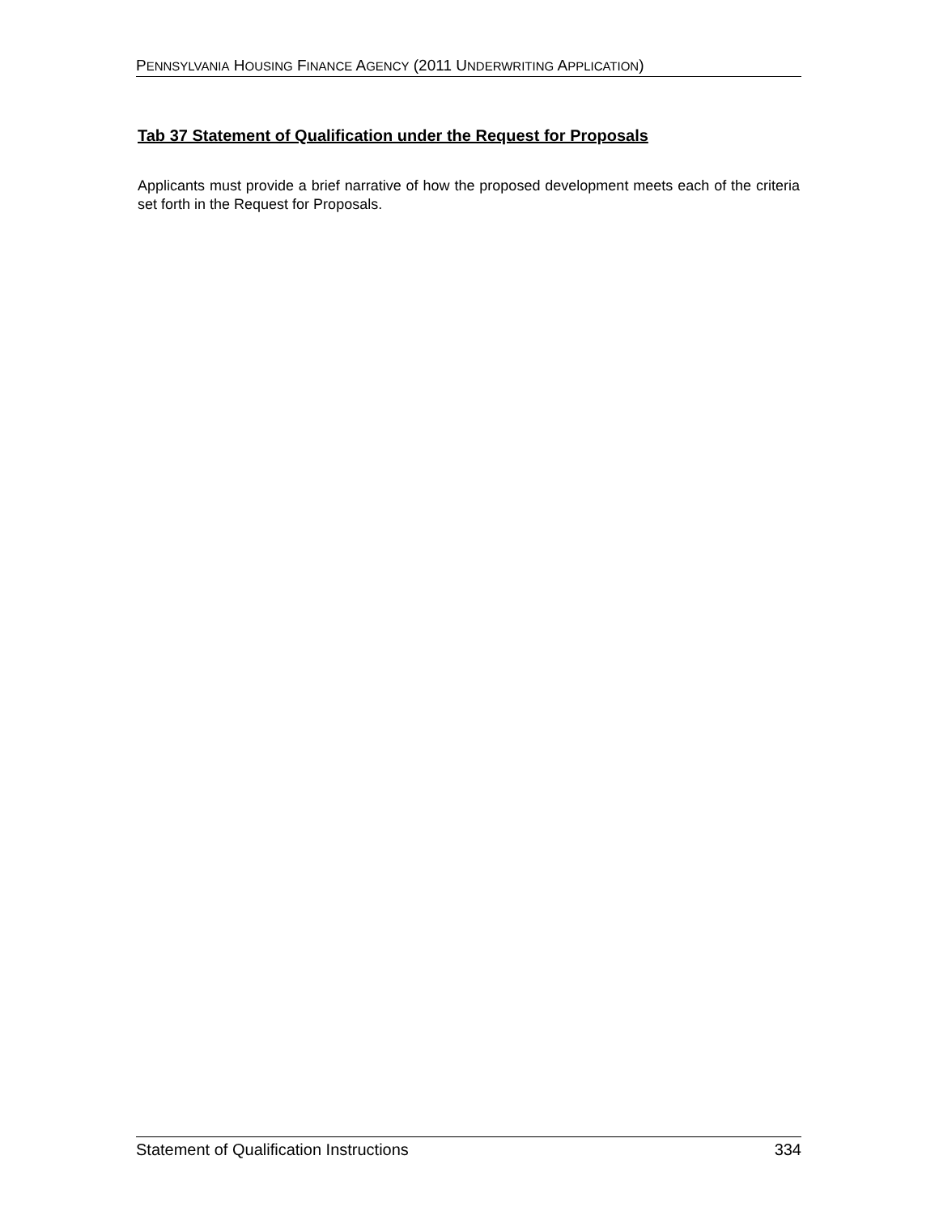PENNSYLVANIA HOUSING FINANCE AGENCY (2011 UNDERWRITING APPLICATION)
Tab 37 Statement of Qualification under the Request for Proposals
Applicants must provide a brief narrative of how the proposed development meets each of the criteria set forth in the Request for Proposals.
Statement of Qualification Instructions 334